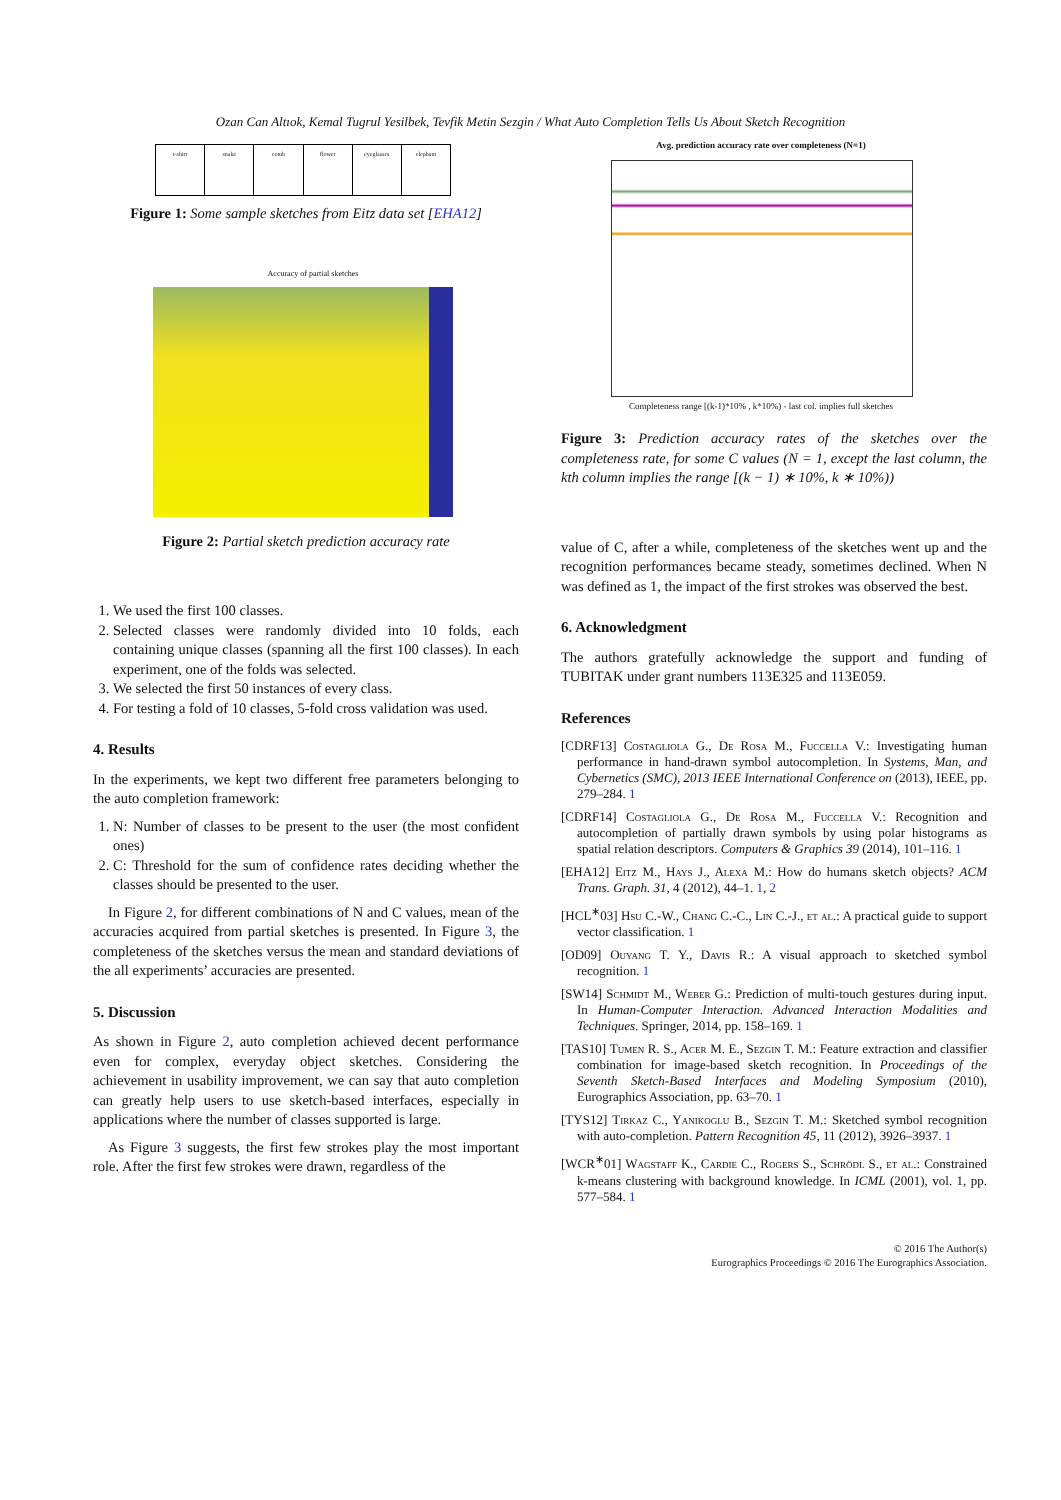Ozan Can Altıok, Kemal Tugrul Yesilbek, Tevfik Metin Sezgin / What Auto Completion Tells Us About Sketch Recognition
t-shirt snake comb flower eyeglasses elephant
Figure 1: Some sample sketches from Eitz data set [EHA12]
Accuracy of partial sketches
Figure 2: Partial sketch prediction accuracy rate
1. We used the first 100 classes.
2. Selected classes were randomly divided into 10 folds, each containing unique classes (spanning all the first 100 classes). In each experiment, one of the folds was selected.
3. We selected the first 50 instances of every class.
4. For testing a fold of 10 classes, 5-fold cross validation was used.
4. Results
In the experiments, we kept two different free parameters belonging to the auto completion framework:
1. N: Number of classes to be present to the user (the most confident ones)
2. C: Threshold for the sum of confidence rates deciding whether the classes should be presented to the user.
In Figure 2, for different combinations of N and C values, mean of the accuracies acquired from partial sketches is presented. In Figure 3, the completeness of the sketches versus the mean and standard deviations of the all experiments’ accuracies are presented.
5. Discussion
As shown in Figure 2, auto completion achieved decent performance even for complex, everyday object sketches. Considering the achievement in usability improvement, we can say that auto completion can greatly help users to use sketch-based interfaces, especially in applications where the number of classes supported is large.
As Figure 3 suggests, the first few strokes play the most important role. After the first few strokes were drawn, regardless of the
Avg. prediction accuracy rate over completeness (N=1)
Completeness range [(k-1)*10% , k*10%) - last col. implies full sketches
Figure 3: Prediction accuracy rates of the sketches over the completeness rate, for some C values (N = 1, except the last column, the kth column implies the range [(k − 1) ∗ 10%, k ∗ 10%))
value of C, after a while, completeness of the sketches went up and the recognition performances became steady, sometimes declined. When N was defined as 1, the impact of the first strokes was observed the best.
6. Acknowledgment
The authors gratefully acknowledge the support and funding of TUBITAK under grant numbers 113E325 and 113E059.
References
[CDRF13] Costagliola G., De Rosa M., Fuccella V.: Investigating human performance in hand-drawn symbol autocompletion. In Systems, Man, and Cybernetics (SMC), 2013 IEEE International Conference on (2013), IEEE, pp. 279–284. 1
[CDRF14] Costagliola G., De Rosa M., Fuccella V.: Recognition and autocompletion of partially drawn symbols by using polar histograms as spatial relation descriptors. Computers & Graphics 39 (2014), 101–116. 1
[EHA12] Eitz M., Hays J., Alexa M.: How do humans sketch objects? ACM Trans. Graph. 31, 4 (2012), 44–1. 1, 2
[HCL<sup>∗</sup>03] Hsu C.-W., Chang C.-C., Lin C.-J., et al.: A practical guide to support vector classification. 1
[OD09] Ouyang T. Y., Davis R.: A visual approach to sketched symbol recognition. 1
[SW14] Schmidt M., Weber G.: Prediction of multi-touch gestures during input. In Human-Computer Interaction. Advanced Interaction Modalities and Techniques. Springer, 2014, pp. 158–169. 1
[TAS10] Tumen R. S., Acer M. E., Sezgin T. M.: Feature extraction and classifier combination for image-based sketch recognition. In Proceedings of the Seventh Sketch-Based Interfaces and Modeling Symposium (2010), Eurographics Association, pp. 63–70. 1
[TYS12] Tirkaz C., Yanikoglu B., Sezgin T. M.: Sketched symbol recognition with auto-completion. Pattern Recognition 45, 11 (2012), 3926–3937. 1
[WCR<sup>∗</sup>01] Wagstaff K., Cardie C., Rogers S., Schrödl S., et al.: Constrained k-means clustering with background knowledge. In ICML (2001), vol. 1, pp. 577–584. 1
© 2016 The Author(s)
Eurographics Proceedings © 2016 The Eurographics Association.